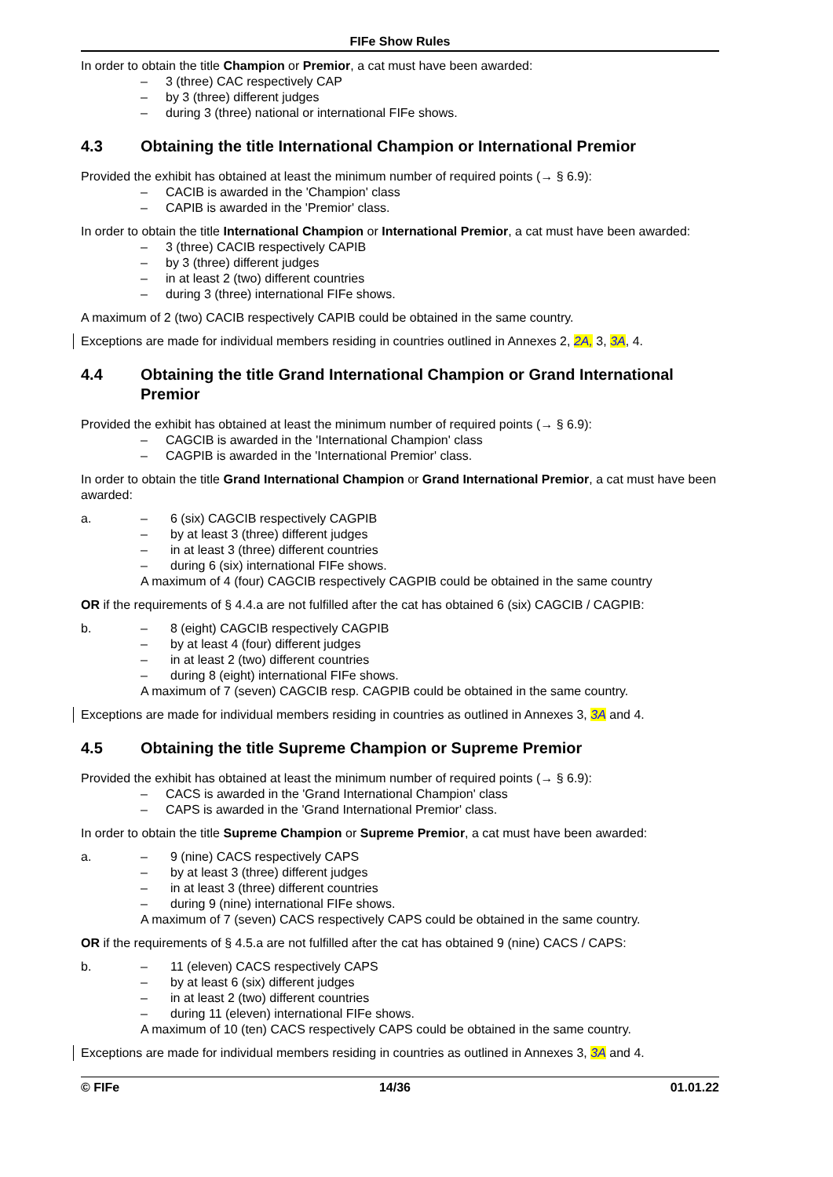FIFe Show Rules
In order to obtain the title Champion or Premior, a cat must have been awarded:
– 3 (three) CAC respectively CAP
– by 3 (three) different judges
– during 3 (three) national or international FIFe shows.
4.3 Obtaining the title International Champion or International Premior
Provided the exhibit has obtained at least the minimum number of required points (→ § 6.9):
– CACIB is awarded in the 'Champion' class
– CAPIB is awarded in the 'Premior' class.
In order to obtain the title International Champion or International Premior, a cat must have been awarded:
– 3 (three) CACIB respectively CAPIB
– by 3 (three) different judges
– in at least 2 (two) different countries
– during 3 (three) international FIFe shows.
A maximum of 2 (two) CACIB respectively CAPIB could be obtained in the same country.
Exceptions are made for individual members residing in countries outlined in Annexes 2, 2A, 3, 3A, 4.
4.4 Obtaining the title Grand International Champion or Grand International Premior
Provided the exhibit has obtained at least the minimum number of required points (→ § 6.9):
– CAGCIB is awarded in the 'International Champion' class
– CAGPIB is awarded in the 'International Premior' class.
In order to obtain the title Grand International Champion or Grand International Premior, a cat must have been awarded:
a. – 6 (six) CAGCIB respectively CAGPIB
– by at least 3 (three) different judges
– in at least 3 (three) different countries
– during 6 (six) international FIFe shows.
A maximum of 4 (four) CAGCIB respectively CAGPIB could be obtained in the same country
OR if the requirements of § 4.4.a are not fulfilled after the cat has obtained 6 (six) CAGCIB / CAGPIB:
b. – 8 (eight) CAGCIB respectively CAGPIB
– by at least 4 (four) different judges
– in at least 2 (two) different countries
– during 8 (eight) international FIFe shows.
A maximum of 7 (seven) CAGCIB resp. CAGPIB could be obtained in the same country.
Exceptions are made for individual members residing in countries as outlined in Annexes 3, 3A and 4.
4.5 Obtaining the title Supreme Champion or Supreme Premior
Provided the exhibit has obtained at least the minimum number of required points (→ § 6.9):
– CACS is awarded in the 'Grand International Champion' class
– CAPS is awarded in the 'Grand International Premior' class.
In order to obtain the title Supreme Champion or Supreme Premior, a cat must have been awarded:
a. – 9 (nine) CACS respectively CAPS
– by at least 3 (three) different judges
– in at least 3 (three) different countries
– during 9 (nine) international FIFe shows.
A maximum of 7 (seven) CACS respectively CAPS could be obtained in the same country.
OR if the requirements of § 4.5.a are not fulfilled after the cat has obtained 9 (nine) CACS / CAPS:
b. – 11 (eleven) CACS respectively CAPS
– by at least 6 (six) different judges
– in at least 2 (two) different countries
– during 11 (eleven) international FIFe shows.
A maximum of 10 (ten) CACS respectively CAPS could be obtained in the same country.
Exceptions are made for individual members residing in countries as outlined in Annexes 3, 3A and 4.
© FIFe 14/36 01.01.22